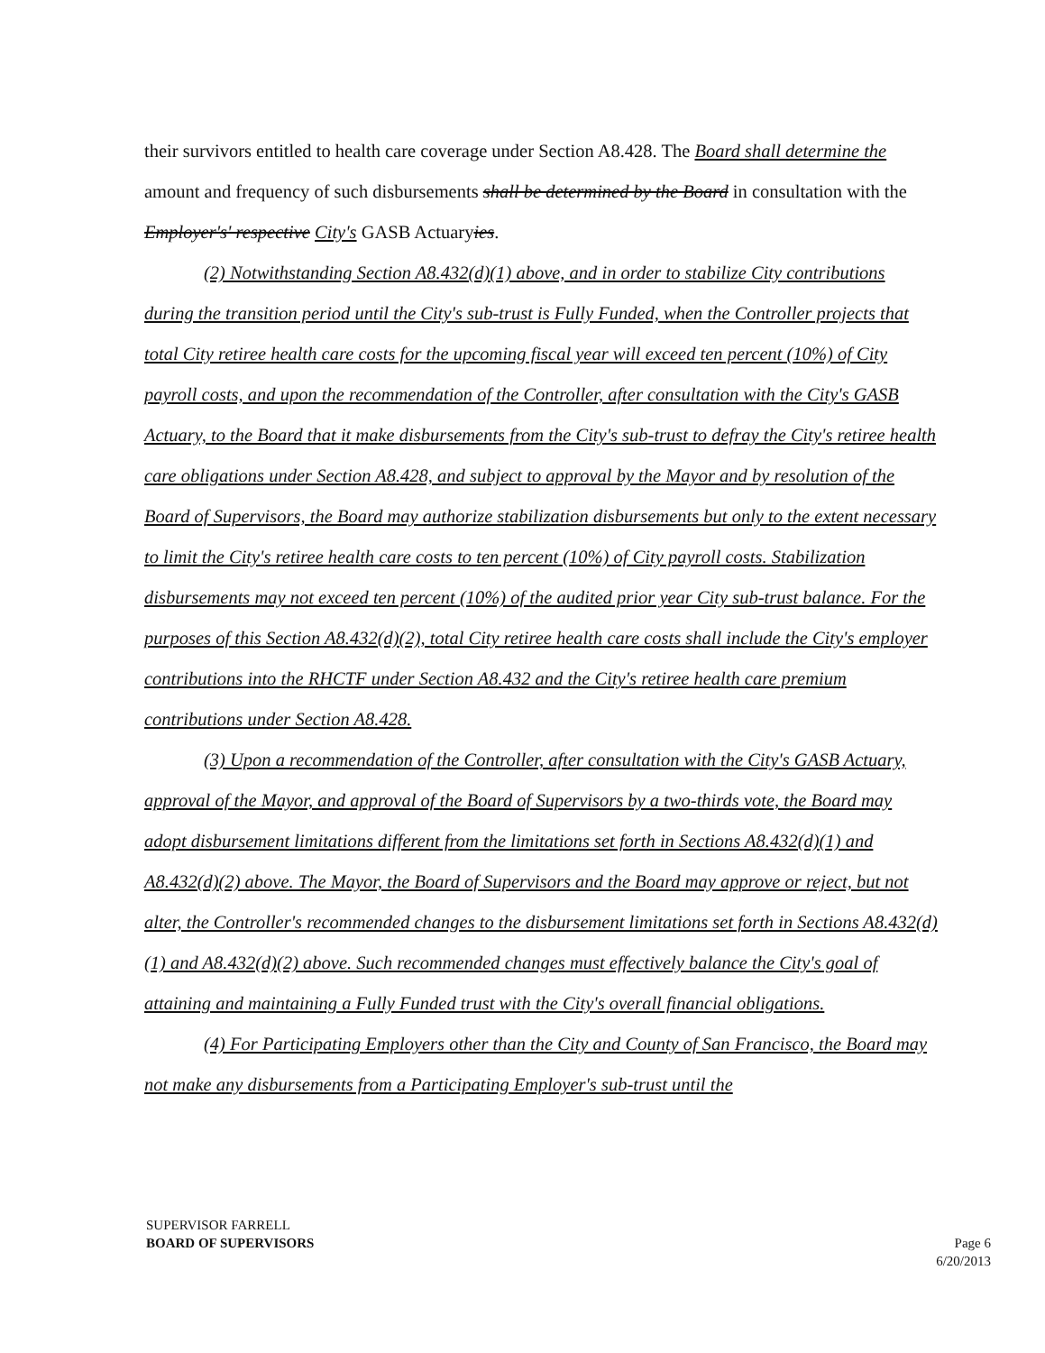their survivors entitled to health care coverage under Section A8.428. The Board shall determine the amount and frequency of such disbursements shall be determined by the Board in consultation with the Employer's' respective City's GASB Actuaryies.
(2) Notwithstanding Section A8.432(d)(1) above, and in order to stabilize City contributions during the transition period until the City's sub-trust is Fully Funded, when the Controller projects that total City retiree health care costs for the upcoming fiscal year will exceed ten percent (10%) of City payroll costs, and upon the recommendation of the Controller, after consultation with the City's GASB Actuary, to the Board that it make disbursements from the City's sub-trust to defray the City's retiree health care obligations under Section A8.428, and subject to approval by the Mayor and by resolution of the Board of Supervisors, the Board may authorize stabilization disbursements but only to the extent necessary to limit the City's retiree health care costs to ten percent (10%) of City payroll costs. Stabilization disbursements may not exceed ten percent (10%) of the audited prior year City sub-trust balance. For the purposes of this Section A8.432(d)(2), total City retiree health care costs shall include the City's employer contributions into the RHCTF under Section A8.432 and the City's retiree health care premium contributions under Section A8.428.
(3) Upon a recommendation of the Controller, after consultation with the City's GASB Actuary, approval of the Mayor, and approval of the Board of Supervisors by a two-thirds vote, the Board may adopt disbursement limitations different from the limitations set forth in Sections A8.432(d)(1) and A8.432(d)(2) above. The Mayor, the Board of Supervisors and the Board may approve or reject, but not alter, the Controller's recommended changes to the disbursement limitations set forth in Sections A8.432(d)(1) and A8.432(d)(2) above. Such recommended changes must effectively balance the City's goal of attaining and maintaining a Fully Funded trust with the City's overall financial obligations.
(4) For Participating Employers other than the City and County of San Francisco, the Board may not make any disbursements from a Participating Employer's sub-trust until the
SUPERVISOR FARRELL
BOARD OF SUPERVISORS
Page 6
6/20/2013